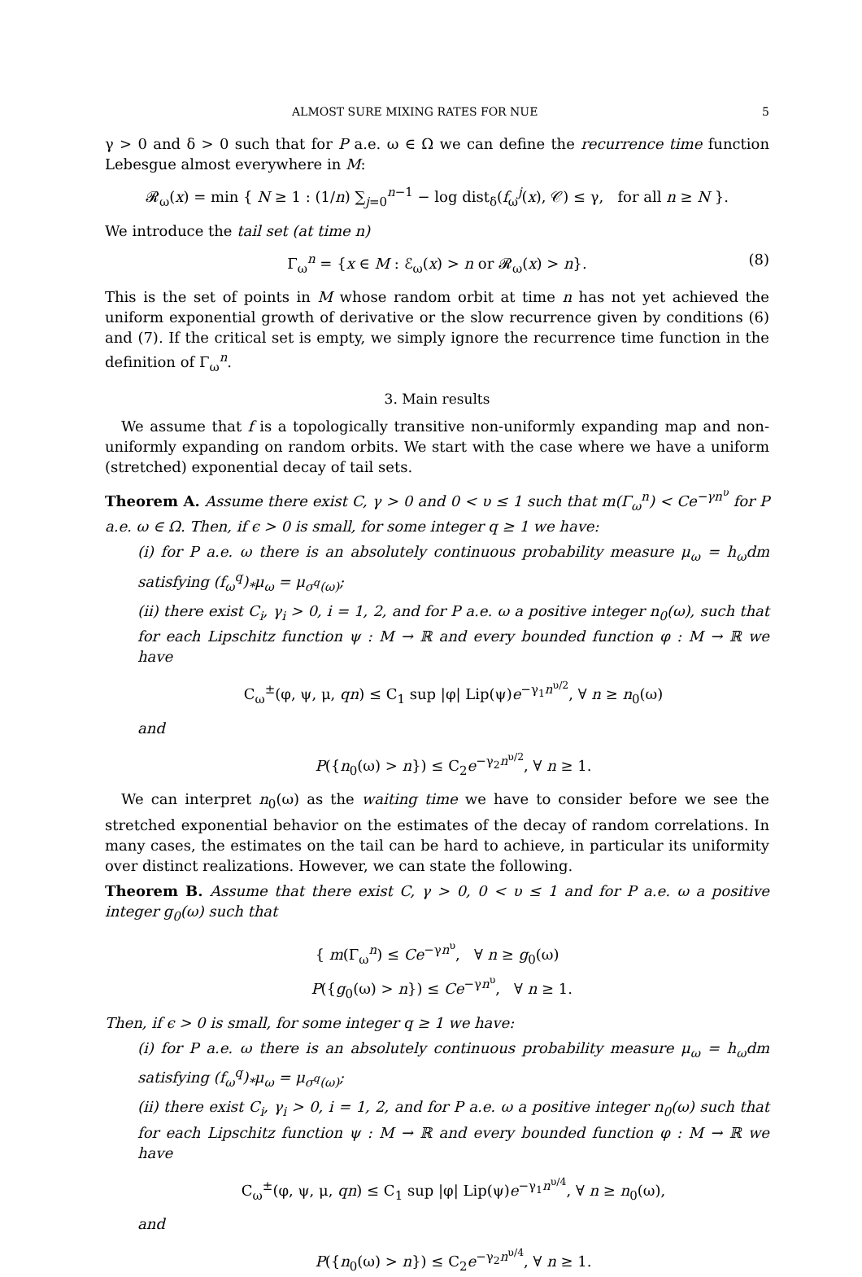ALMOST SURE MIXING RATES FOR NUE 5
γ > 0 and δ > 0 such that for P a.e. ω ∈ Ω we can define the recurrence time function Lebesgue almost everywhere in M:
𝓡<sub>ω</sub>(x) = min { N ≥ 1 : (1/n) ∑<sub>j=0</sub><sup>n−1</sup> − log dist<sub>δ</sub>(f<sub>ω</sub><sup>j</sup>(x), 𝒞) ≤ γ, for all n ≥ N }.
We introduce the tail set (at time n)
Γ<sub>ω</sub><sup>n</sup> = {x ∈ M : ℰ<sub>ω</sub>(x) > n or 𝓡<sub>ω</sub>(x) > n}. (8)
This is the set of points in M whose random orbit at time n has not yet achieved the uniform exponential growth of derivative or the slow recurrence given by conditions (6) and (7). If the critical set is empty, we simply ignore the recurrence time function in the definition of Γ<sub>ω</sub><sup>n</sup>.
3. Main results
We assume that f is a topologically transitive non-uniformly expanding map and non-uniformly expanding on random orbits. We start with the case where we have a uniform (stretched) exponential decay of tail sets.
Theorem A. Assume there exist C, γ > 0 and 0 < υ ≤ 1 such that m(Γ<sub>ω</sub><sup>n</sup>) < Ce<sup>−γn<sup>υ</sup></sup> for P a.e. ω ∈ Ω. Then, if ϵ > 0 is small, for some integer q ≥ 1 we have:
(i) for P a.e. ω there is an absolutely continuous probability measure μ<sub>ω</sub> = h<sub>ω</sub>dm satisfying (f<sub>ω</sub><sup>q</sup>)<sub>*</sub>μ<sub>ω</sub> = μ<sub>σ<sup>q</sup>(ω)</sub>;
(ii) there exist C<sub>i</sub>, γ<sub>i</sub> > 0, i = 1, 2, and for P a.e. ω a positive integer n<sub>0</sub>(ω), such that for each Lipschitz function ψ : M → ℝ and every bounded function φ : M → ℝ we have
C<sub>ω</sub><sup>±</sup>(φ, ψ, μ, qn) ≤ C<sub>1</sub> sup |φ| Lip(ψ)e<sup>−γ<sub>1</sub>n<sup>υ/2</sup></sup>, ∀ n ≥ n<sub>0</sub>(ω)
and
P({n<sub>0</sub>(ω) > n}) ≤ C<sub>2</sub>e<sup>−γ<sub>2</sub>n<sup>υ/2</sup></sup>, ∀ n ≥ 1.
We can interpret n<sub>0</sub>(ω) as the waiting time we have to consider before we see the stretched exponential behavior on the estimates of the decay of random correlations. In many cases, the estimates on the tail can be hard to achieve, in particular its uniformity over distinct realizations. However, we can state the following.
Theorem B. Assume that there exist C, γ > 0, 0 < υ ≤ 1 and for P a.e. ω a positive integer g<sub>0</sub>(ω) such that
{ m(Γ<sub>ω</sub><sup>n</sup>) ≤ Ce<sup>−γn<sup>υ</sup></sup>, ∀ n ≥ g<sub>0</sub>(ω)
P({g<sub>0</sub>(ω) > n}) ≤ Ce<sup>−γn<sup>υ</sup></sup>, ∀ n ≥ 1.
Then, if ϵ > 0 is small, for some integer q ≥ 1 we have:
(i) for P a.e. ω there is an absolutely continuous probability measure μ<sub>ω</sub> = h<sub>ω</sub>dm satisfying (f<sub>ω</sub><sup>q</sup>)<sub>*</sub>μ<sub>ω</sub> = μ<sub>σ<sup>q</sup>(ω)</sub>;
(ii) there exist C<sub>i</sub>, γ<sub>i</sub> > 0, i = 1, 2, and for P a.e. ω a positive integer n<sub>0</sub>(ω) such that for each Lipschitz function ψ : M → ℝ and every bounded function φ : M → ℝ we have
C<sub>ω</sub><sup>±</sup>(φ, ψ, μ, qn) ≤ C<sub>1</sub> sup |φ| Lip(ψ)e<sup>−γ<sub>1</sub>n<sup>υ/4</sup></sup>, ∀ n ≥ n<sub>0</sub>(ω),
and
P({n<sub>0</sub>(ω) > n}) ≤ C<sub>2</sub>e<sup>−γ<sub>2</sub>n<sup>υ/4</sup></sup>, ∀ n ≥ 1.